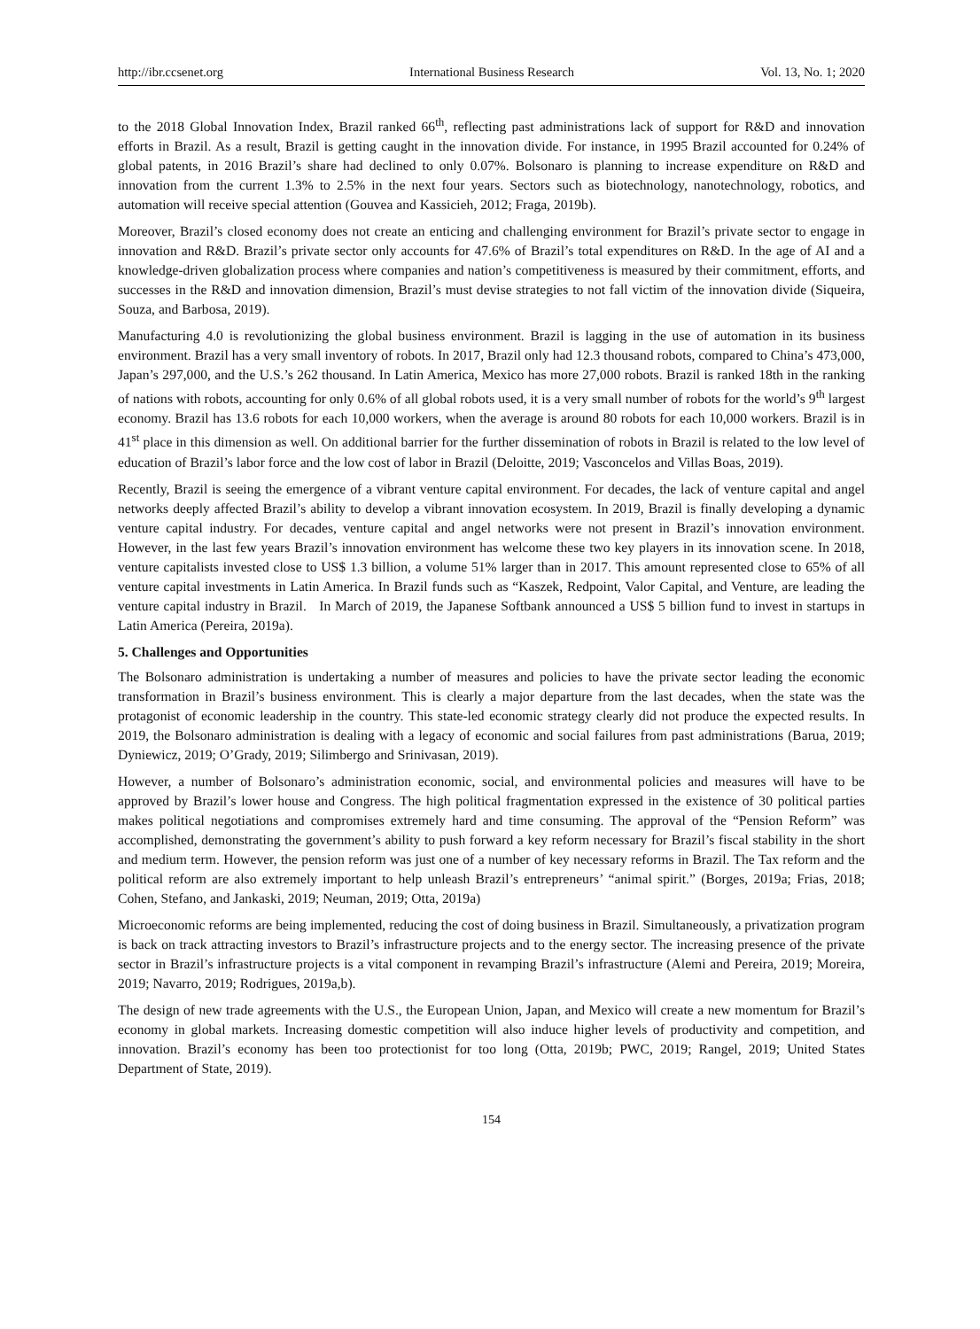http://ibr.ccsenet.org International Business Research Vol. 13, No. 1; 2020
to the 2018 Global Innovation Index, Brazil ranked 66<sup>th</sup>, reflecting past administrations lack of support for R&D and innovation efforts in Brazil. As a result, Brazil is getting caught in the innovation divide. For instance, in 1995 Brazil accounted for 0.24% of global patents, in 2016 Brazil’s share had declined to only 0.07%. Bolsonaro is planning to increase expenditure on R&D and innovation from the current 1.3% to 2.5% in the next four years. Sectors such as biotechnology, nanotechnology, robotics, and automation will receive special attention (Gouvea and Kassicieh, 2012; Fraga, 2019b).
Moreover, Brazil’s closed economy does not create an enticing and challenging environment for Brazil’s private sector to engage in innovation and R&D. Brazil’s private sector only accounts for 47.6% of Brazil’s total expenditures on R&D. In the age of AI and a knowledge-driven globalization process where companies and nation’s competitiveness is measured by their commitment, efforts, and successes in the R&D and innovation dimension, Brazil’s must devise strategies to not fall victim of the innovation divide (Siqueira, Souza, and Barbosa, 2019).
Manufacturing 4.0 is revolutionizing the global business environment. Brazil is lagging in the use of automation in its business environment. Brazil has a very small inventory of robots. In 2017, Brazil only had 12.3 thousand robots, compared to China’s 473,000, Japan’s 297,000, and the U.S.’s 262 thousand. In Latin America, Mexico has more 27,000 robots. Brazil is ranked 18th in the ranking of nations with robots, accounting for only 0.6% of all global robots used, it is a very small number of robots for the world’s 9<sup>th</sup> largest economy. Brazil has 13.6 robots for each 10,000 workers, when the average is around 80 robots for each 10,000 workers. Brazil is in 41<sup>st</sup> place in this dimension as well. On additional barrier for the further dissemination of robots in Brazil is related to the low level of education of Brazil’s labor force and the low cost of labor in Brazil (Deloitte, 2019; Vasconcelos and Villas Boas, 2019).
Recently, Brazil is seeing the emergence of a vibrant venture capital environment. For decades, the lack of venture capital and angel networks deeply affected Brazil’s ability to develop a vibrant innovation ecosystem. In 2019, Brazil is finally developing a dynamic venture capital industry. For decades, venture capital and angel networks were not present in Brazil’s innovation environment. However, in the last few years Brazil’s innovation environment has welcome these two key players in its innovation scene. In 2018, venture capitalists invested close to US$ 1.3 billion, a volume 51% larger than in 2017. This amount represented close to 65% of all venture capital investments in Latin America. In Brazil funds such as “Kaszek, Redpoint, Valor Capital, and Venture, are leading the venture capital industry in Brazil. In March of 2019, the Japanese Softbank announced a US$ 5 billion fund to invest in startups in Latin America (Pereira, 2019a).
5. Challenges and Opportunities
The Bolsonaro administration is undertaking a number of measures and policies to have the private sector leading the economic transformation in Brazil’s business environment. This is clearly a major departure from the last decades, when the state was the protagonist of economic leadership in the country. This state-led economic strategy clearly did not produce the expected results. In 2019, the Bolsonaro administration is dealing with a legacy of economic and social failures from past administrations (Barua, 2019; Dyniewicz, 2019; O’Grady, 2019; Silimbergo and Srinivasan, 2019).
However, a number of Bolsonaro’s administration economic, social, and environmental policies and measures will have to be approved by Brazil’s lower house and Congress. The high political fragmentation expressed in the existence of 30 political parties makes political negotiations and compromises extremely hard and time consuming. The approval of the “Pension Reform” was accomplished, demonstrating the government’s ability to push forward a key reform necessary for Brazil’s fiscal stability in the short and medium term. However, the pension reform was just one of a number of key necessary reforms in Brazil. The Tax reform and the political reform are also extremely important to help unleash Brazil’s entrepreneurs’ “animal spirit.” (Borges, 2019a; Frias, 2018; Cohen, Stefano, and Jankaski, 2019; Neuman, 2019; Otta, 2019a)
Microeconomic reforms are being implemented, reducing the cost of doing business in Brazil. Simultaneously, a privatization program is back on track attracting investors to Brazil’s infrastructure projects and to the energy sector. The increasing presence of the private sector in Brazil’s infrastructure projects is a vital component in revamping Brazil’s infrastructure (Alemi and Pereira, 2019; Moreira, 2019; Navarro, 2019; Rodrigues, 2019a,b).
The design of new trade agreements with the U.S., the European Union, Japan, and Mexico will create a new momentum for Brazil’s economy in global markets. Increasing domestic competition will also induce higher levels of productivity and competition, and innovation. Brazil’s economy has been too protectionist for too long (Otta, 2019b; PWC, 2019; Rangel, 2019; United States Department of State, 2019).
154